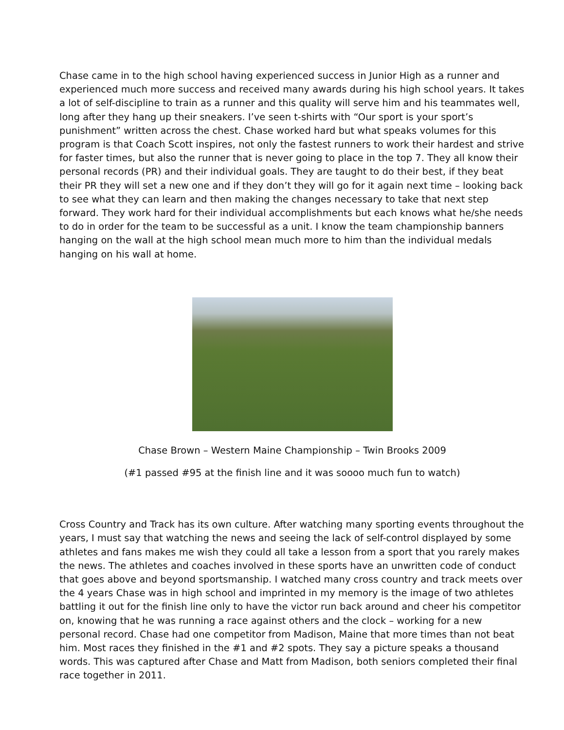Chase came in to the high school having experienced success in Junior High as a runner and experienced much more success and received many awards during his high school years. It takes a lot of self-discipline to train as a runner and this quality will serve him and his teammates well, long after they hang up their sneakers. I’ve seen t-shirts with “Our sport is your sport’s punishment” written across the chest. Chase worked hard but what speaks volumes for this program is that Coach Scott inspires, not only the fastest runners to work their hardest and strive for faster times, but also the runner that is never going to place in the top 7. They all know their personal records (PR) and their individual goals. They are taught to do their best, if they beat their PR they will set a new one and if they don’t they will go for it again next time – looking back to see what they can learn and then making the changes necessary to take that next step forward. They work hard for their individual accomplishments but each knows what he/she needs to do in order for the team to be successful as a unit. I know the team championship banners hanging on the wall at the high school mean much more to him than the individual medals hanging on his wall at home.
Chase Brown – Western Maine Championship – Twin Brooks 2009
(#1 passed #95 at the finish line and it was soooo much fun to watch)
Cross Country and Track has its own culture. After watching many sporting events throughout the years, I must say that watching the news and seeing the lack of self-control displayed by some athletes and fans makes me wish they could all take a lesson from a sport that you rarely makes the news. The athletes and coaches involved in these sports have an unwritten code of conduct that goes above and beyond sportsmanship. I watched many cross country and track meets over the 4 years Chase was in high school and imprinted in my memory is the image of two athletes battling it out for the finish line only to have the victor run back around and cheer his competitor on, knowing that he was running a race against others and the clock – working for a new personal record. Chase had one competitor from Madison, Maine that more times than not beat him. Most races they finished in the #1 and #2 spots. They say a picture speaks a thousand words. This was captured after Chase and Matt from Madison, both seniors completed their final race together in 2011.